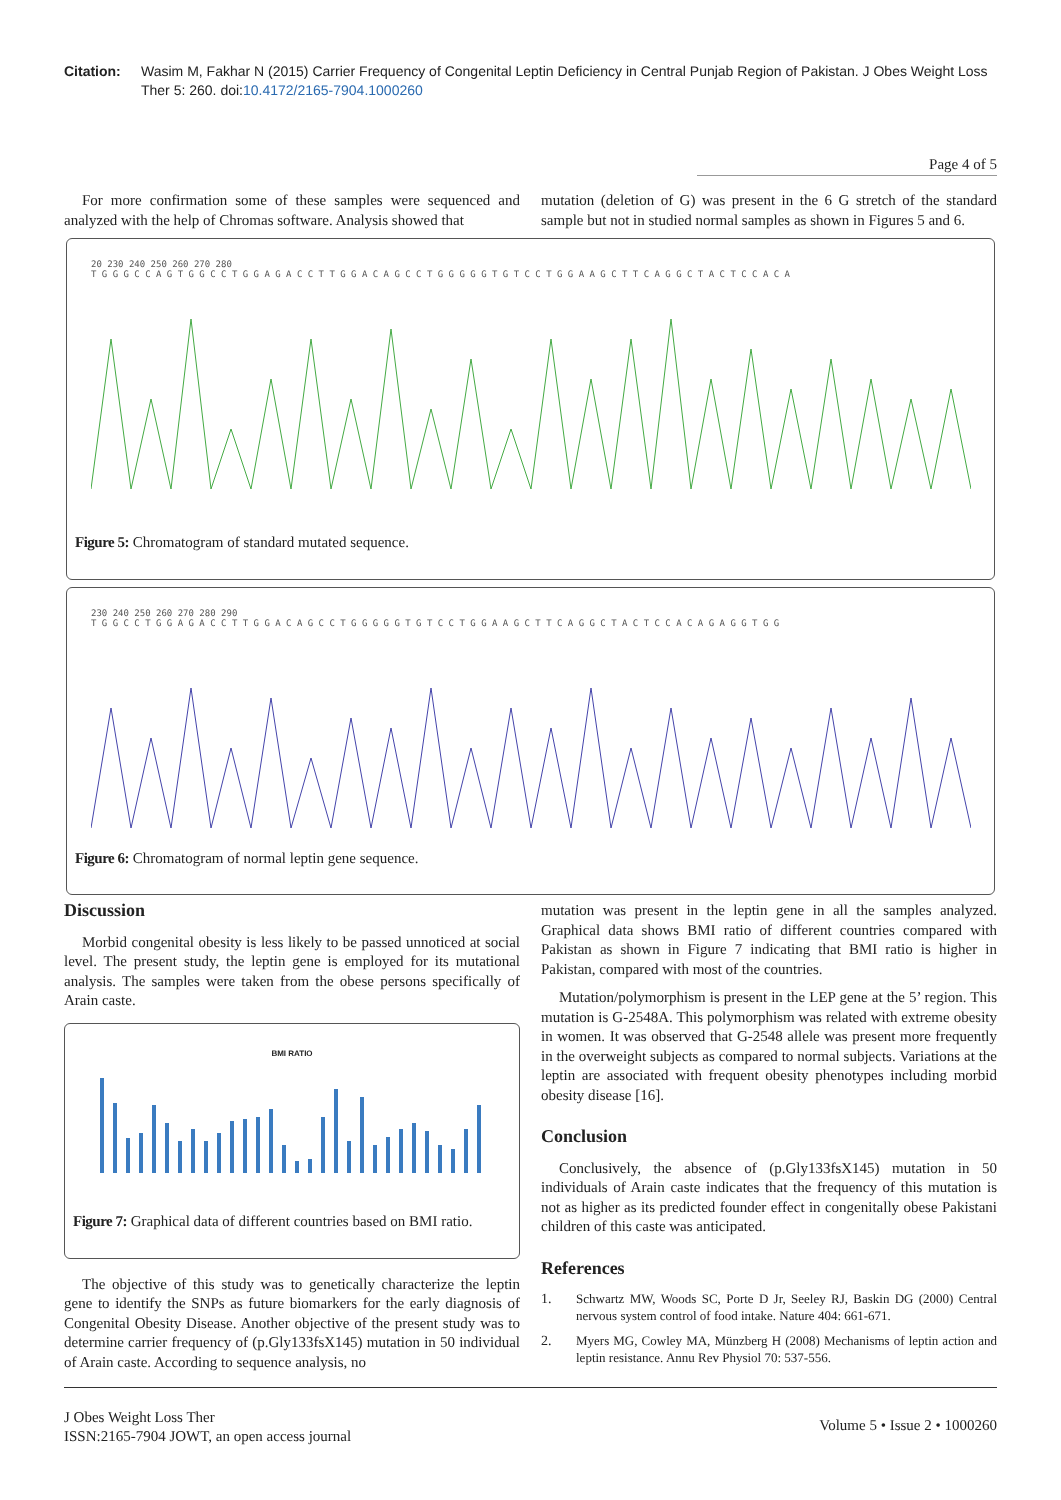Citation: Wasim M, Fakhar N (2015) Carrier Frequency of Congenital Leptin Deficiency in Central Punjab Region of Pakistan. J Obes Weight Loss Ther 5: 260. doi:10.4172/2165-7904.1000260
Page 4 of 5
For more confirmation some of these samples were sequenced and analyzed with the help of Chromas software. Analysis showed that
mutation (deletion of G) was present in the 6 G stretch of the standard sample but not in studied normal samples as shown in Figures 5 and 6.
20 230 240 250 260 270 280
T G G G C C A G T G G C C T G G A G A C C T T G G A C A G C C T G G G G G T G T C C T G G A A G C T T C A G G C T A C T C C A C A
Figure 5: Chromatogram of standard mutated sequence.
230 240 250 260 270 280 290
T G G C C T G G A G A C C T T G G A C A G C C T G G G G G T G T C C T G G A A G C T T C A G G C T A C T C C A C A G A G G T G G
Figure 6: Chromatogram of normal leptin gene sequence.
Discussion
Morbid congenital obesity is less likely to be passed unnoticed at social level. The present study, the leptin gene is employed for its mutational analysis. The samples were taken from the obese persons specifically of Arain caste.
BMI RATIO
Figure 7: Graphical data of different countries based on BMI ratio.
The objective of this study was to genetically characterize the leptin gene to identify the SNPs as future biomarkers for the early diagnosis of Congenital Obesity Disease. Another objective of the present study was to determine carrier frequency of (p.Gly133fsX145) mutation in 50 individual of Arain caste. According to sequence analysis, no
mutation was present in the leptin gene in all the samples analyzed. Graphical data shows BMI ratio of different countries compared with Pakistan as shown in Figure 7 indicating that BMI ratio is higher in Pakistan, compared with most of the countries.
Mutation/polymorphism is present in the LEP gene at the 5’ region. This mutation is G-2548A. This polymorphism was related with extreme obesity in women. It was observed that G-2548 allele was present more frequently in the overweight subjects as compared to normal subjects. Variations at the leptin are associated with frequent obesity phenotypes including morbid obesity disease [16].
Conclusion
Conclusively, the absence of (p.Gly133fsX145) mutation in 50 individuals of Arain caste indicates that the frequency of this mutation is not as higher as its predicted founder effect in congenitally obese Pakistani children of this caste was anticipated.
References
1. Schwartz MW, Woods SC, Porte D Jr, Seeley RJ, Baskin DG (2000) Central nervous system control of food intake. Nature 404: 661-671.
2. Myers MG, Cowley MA, Münzberg H (2008) Mechanisms of leptin action and leptin resistance. Annu Rev Physiol 70: 537-556.
J Obes Weight Loss Ther
ISSN:2165-7904 JOWT, an open access journal
Volume 5 • Issue 2 • 1000260